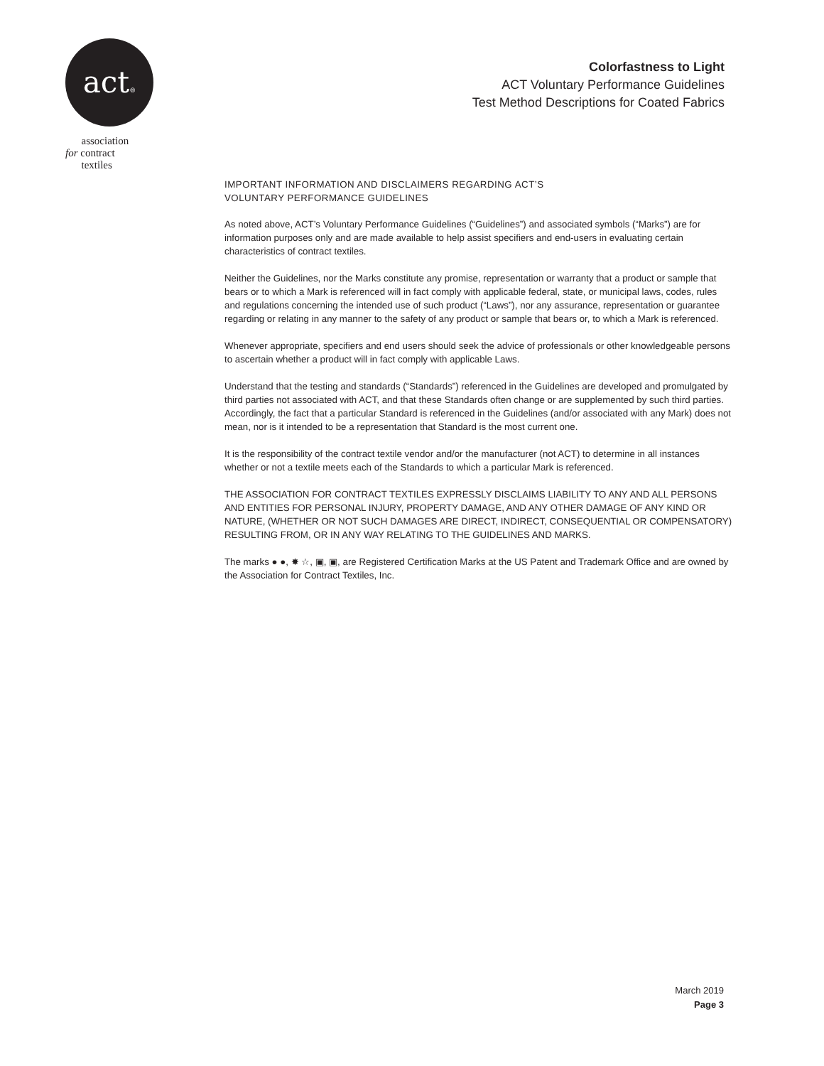act®
association
for contract
textiles
Colorfastness to Light
ACT Voluntary Performance Guidelines
Test Method Descriptions for Coated Fabrics
IMPORTANT INFORMATION AND DISCLAIMERS REGARDING ACT’S
VOLUNTARY PERFORMANCE GUIDELINES
As noted above, ACT’s Voluntary Performance Guidelines (“Guidelines”) and associated symbols (“Marks”) are for information purposes only and are made available to help assist specifiers and end-users in evaluating certain characteristics of contract textiles.
Neither the Guidelines, nor the Marks constitute any promise, representation or warranty that a product or sample that bears or to which a Mark is referenced will in fact comply with applicable federal, state, or municipal laws, codes, rules and regulations concerning the intended use of such product (“Laws”), nor any assurance, representation or guarantee regarding or relating in any manner to the safety of any product or sample that bears or, to which a Mark is referenced.
Whenever appropriate, specifiers and end users should seek the advice of professionals or other knowledgeable persons to ascertain whether a product will in fact comply with applicable Laws.
Understand that the testing and standards (“Standards”) referenced in the Guidelines are developed and promulgated by third parties not associated with ACT, and that these Standards often change or are supplemented by such third parties. Accordingly, the fact that a particular Standard is referenced in the Guidelines (and/or associated with any Mark) does not mean, nor is it intended to be a representation that Standard is the most current one.
It is the responsibility of the contract textile vendor and/or the manufacturer (not ACT) to determine in all instances whether or not a textile meets each of the Standards to which a particular Mark is referenced.
THE ASSOCIATION FOR CONTRACT TEXTILES EXPRESSLY DISCLAIMS LIABILITY TO ANY AND ALL PERSONS AND ENTITIES FOR PERSONAL INJURY, PROPERTY DAMAGE, AND ANY OTHER DAMAGE OF ANY KIND OR NATURE, (WHETHER OR NOT SUCH DAMAGES ARE DIRECT, INDIRECT, CONSEQUENTIAL OR COMPENSATORY) RESULTING FROM, OR IN ANY WAY RELATING TO THE GUIDELINES AND MARKS.
The marks ● ●, ✸ ☆, ▣, ▣, are Registered Certification Marks at the US Patent and Trademark Office and are owned by the Association for Contract Textiles, Inc.
March 2019
Page 3